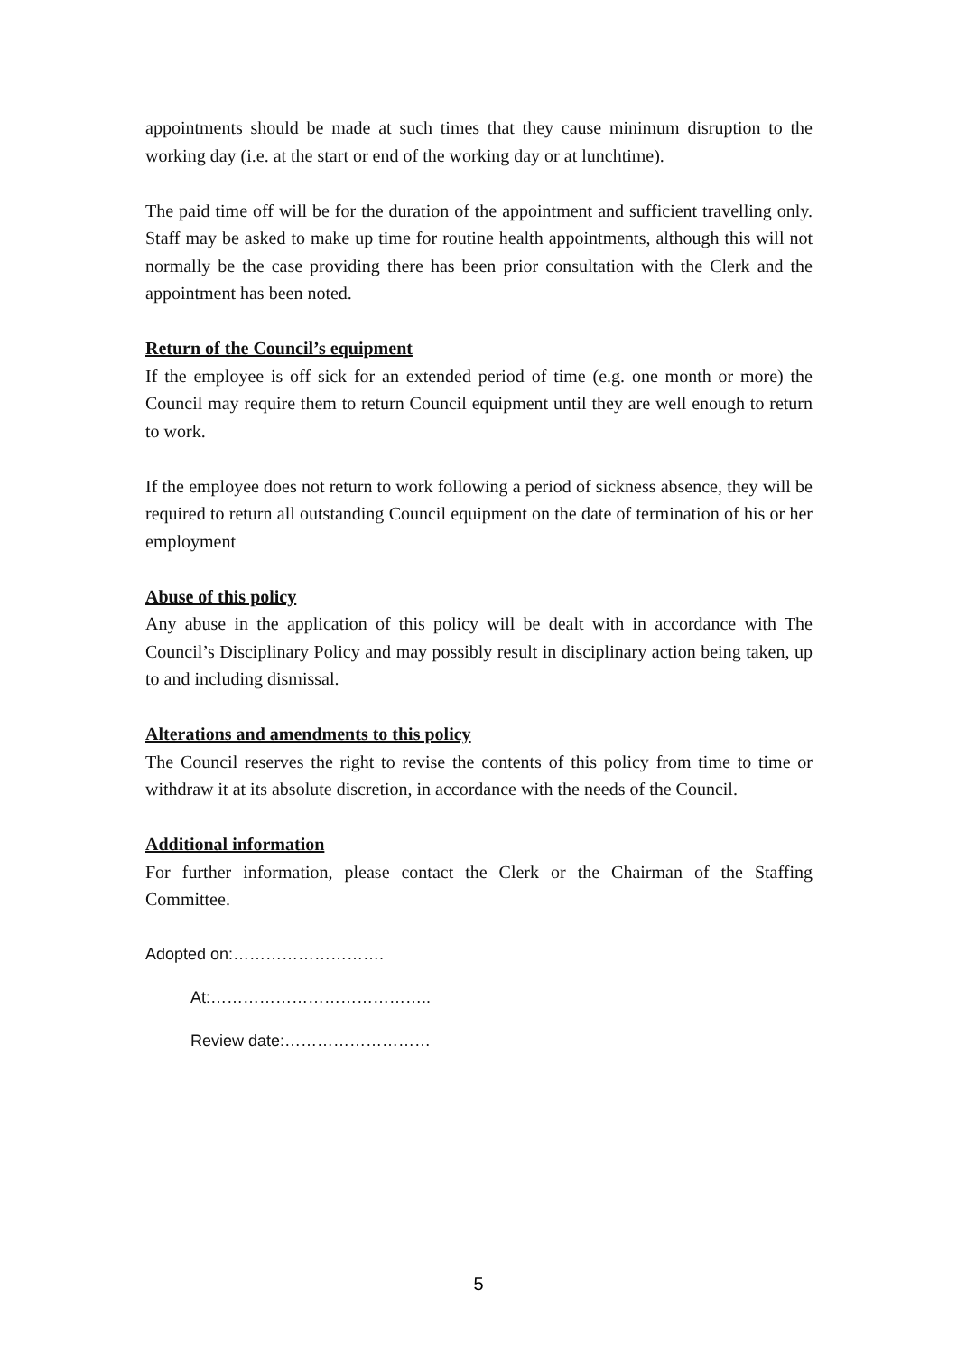appointments should be made at such times that they cause minimum disruption to the working day (i.e. at the start or end of the working day or at lunchtime).
The paid time off will be for the duration of the appointment and sufficient travelling only. Staff may be asked to make up time for routine health appointments, although this will not normally be the case providing there has been prior consultation with the Clerk and the appointment has been noted.
Return of the Council’s equipment
If the employee is off sick for an extended period of time (e.g. one month or more) the Council may require them to return Council equipment until they are well enough to return to work.
If the employee does not return to work following a period of sickness absence, they will be required to return all outstanding Council equipment on the date of termination of his or her employment
Abuse of this policy
Any abuse in the application of this policy will be dealt with in accordance with The Council’s Disciplinary Policy and may possibly result in disciplinary action being taken, up to and including dismissal.
Alterations and amendments to this policy
The Council reserves the right to revise the contents of this policy from time to time or withdraw it at its absolute discretion, in accordance with the needs of the Council.
Additional information
For further information, please contact the Clerk or the Chairman of the Staffing Committee.
Adopted on:……………………….
At:…………………………………..
Review date:………………………
5